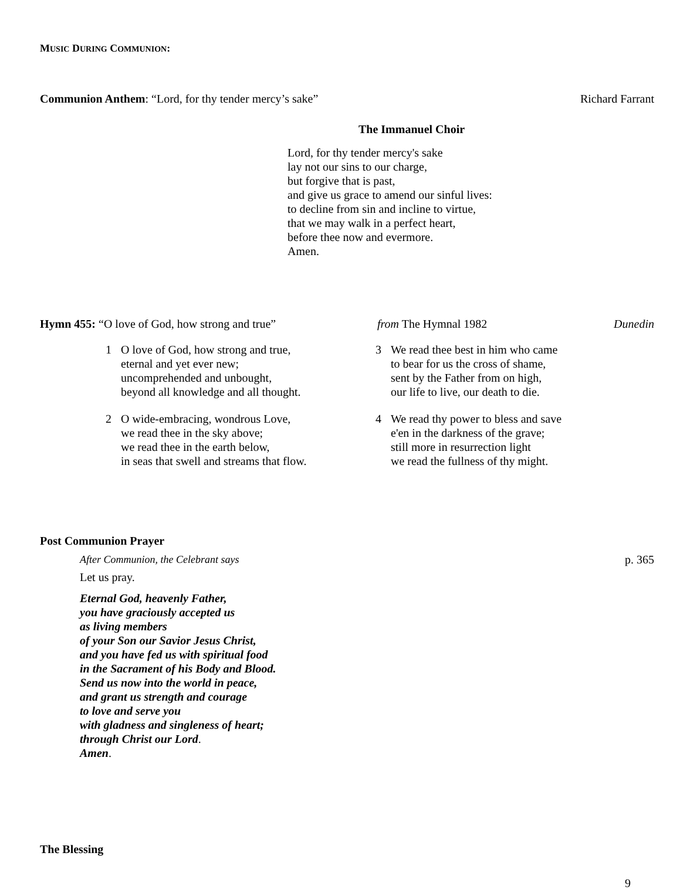MUSIC DURING COMMUNION:
Communion Anthem: “Lord, for thy tender mercy’s sake” Richard Farrant
The Immanuel Choir
Lord, for thy tender mercy's sake
lay not our sins to our charge,
but forgive that is past,
and give us grace to amend our sinful lives:
to decline from sin and incline to virtue,
that we may walk in a perfect heart,
before thee now and evermore.
Amen.
Hymn 455: “O love of God, how strong and true” from The Hymnal 1982 Dunedin
1 O love of God, how strong and true,
eternal and yet ever new;
uncomprehended and unbought,
beyond all knowledge and all thought.
2 O wide-embracing, wondrous Love,
we read thee in the sky above;
we read thee in the earth below,
in seas that swell and streams that flow.
3 We read thee best in him who came
to bear for us the cross of shame,
sent by the Father from on high,
our life to live, our death to die.
4 We read thy power to bless and save
e'en in the darkness of the grave;
still more in resurrection light
we read the fullness of thy might.
Post Communion Prayer
After Communion, the Celebrant says p. 365
Let us pray.
Eternal God, heavenly Father,
you have graciously accepted us
as living members
of your Son our Savior Jesus Christ,
and you have fed us with spiritual food
in the Sacrament of his Body and Blood.
Send us now into the world in peace,
and grant us strength and courage
to love and serve you
with gladness and singleness of heart;
through Christ our Lord.
Amen.
The Blessing
9